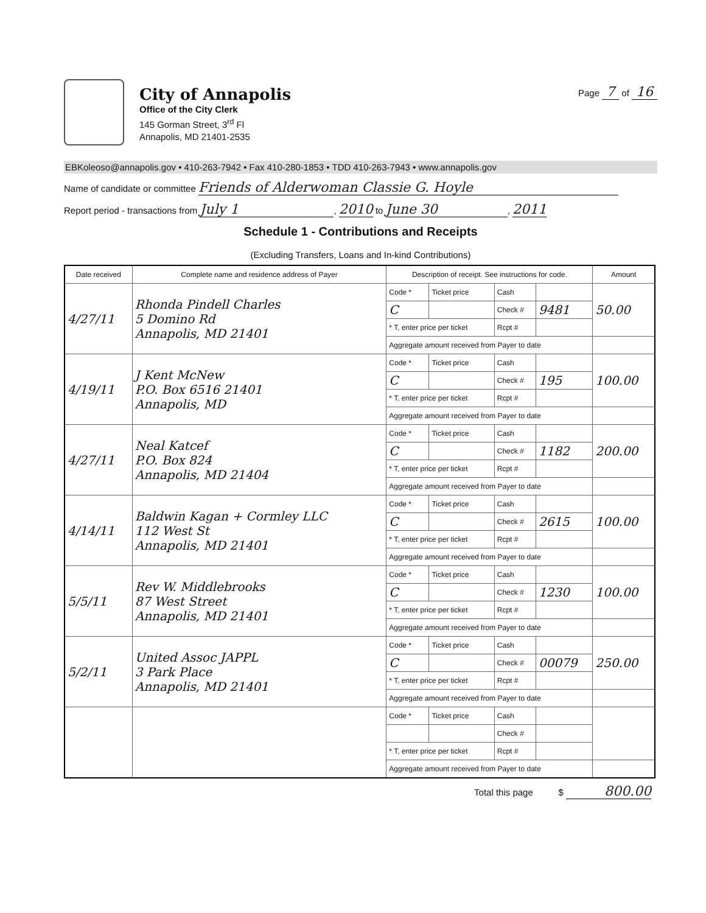City of Annapolis
Office of the City Clerk
145 Gorman Street, 3<sup>rd</sup> Fl
Annapolis, MD 21401-2535
Page 7 of 16
EBKoleoso@annapolis.gov • 410-263-7942 • Fax 410-280-1853 • TDD 410-263-7943 • www.annapolis.gov
Name of candidate or committee Friends of Alderwoman Classie G. Hoyle
Report period - transactions from July 1, 2010 to June 30, 2011
Schedule 1 - Contributions and Receipts
(Excluding Transfers, Loans and In-kind Contributions)
| Date received | Complete name and residence address of Payer | Description of receipt. See instructions for code. | | | | Amount |
| --- | --- | --- | --- | --- | --- | --- |
| 4/27/11 | Rhonda Pindell Charles 5 Domino Rd Annapolis, MD 21401 | Code * | Ticket price | Cash | | 50.00 |
| | | C | | Check # | 9481 | |
| | | * T, enter price per ticket | | Rcpt # | | |
| | | Aggregate amount received from Payer to date | | | | |
| 4/19/11 | J Kent McNew P.O. Box 6516 21401 Annapolis, MD | Code * | Ticket price | Cash | | 100.00 |
| | | C | | Check # | 195 | |
| | | * T, enter price per ticket | | Rcpt # | | |
| | | Aggregate amount received from Payer to date | | | | |
| 4/27/11 | Neal Katcef P.O. Box 824 Annapolis, MD 21404 | Code * | Ticket price | Cash | | 200.00 |
| | | C | | Check # | 1182 | |
| | | * T, enter price per ticket | | Rcpt # | | |
| | | Aggregate amount received from Payer to date | | | | |
| 4/14/11 | Baldwin Kagan + Cormley LLC 112 West St Annapolis, MD 21401 | Code * | Ticket price | Cash | | 100.00 |
| | | C | | Check # | 2615 | |
| | | * T, enter price per ticket | | Rcpt # | | |
| | | Aggregate amount received from Payer to date | | | | |
| 5/5/11 | Rev W. Middlebrooks 87 West Street Annapolis, MD 21401 | Code * | Ticket price | Cash | | 100.00 |
| | | C | | Check # | 1230 | |
| | | * T, enter price per ticket | | Rcpt # | | |
| | | Aggregate amount received from Payer to date | | | | |
| 5/2/11 | United Assoc JAPPL 3 Park Place Annapolis, MD 21401 | Code * | Ticket price | Cash | | 250.00 |
| | | C | | Check # | 00079 | |
| | | * T, enter price per ticket | | Rcpt # | | |
| | | Aggregate amount received from Payer to date | | | | |
| | | Code * | Ticket price | Cash | | |
| | | | | Check # | | |
| | | * T, enter price per ticket | | Rcpt # | | |
| | | Aggregate amount received from Payer to date | | | | |
Total this page $ 800.00